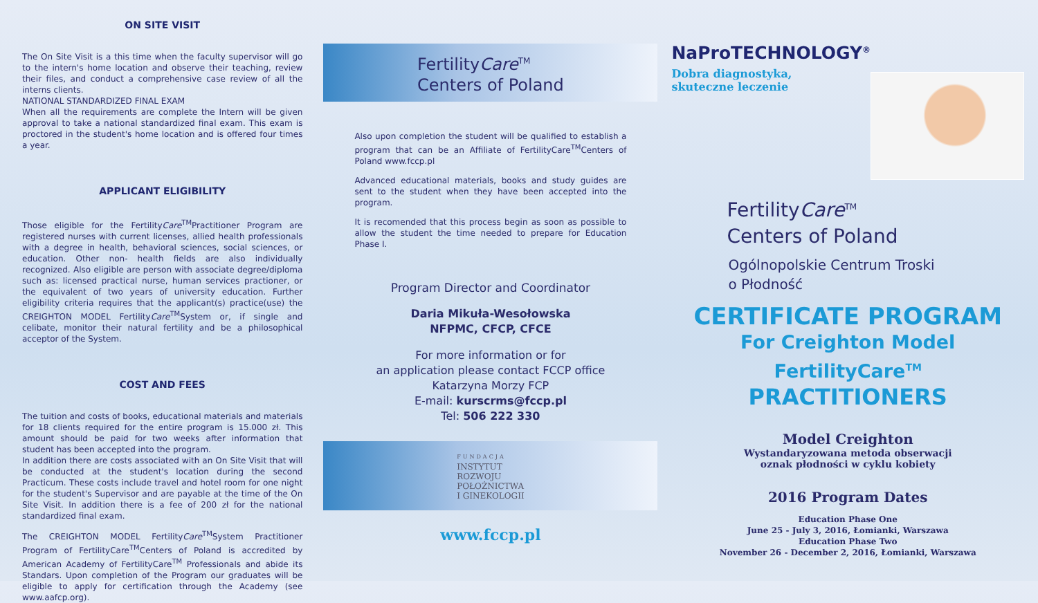ON SITE VISIT
The On Site Visit is a this time when the faculty supervisor will go to the intern's home location and observe their teaching, review their files, and conduct a comprehensive case review of all the interns clients.
NATIONAL STANDARDIZED FINAL EXAM
When all the requirements are complete the Intern will be given approval to take a national standardized final exam. This exam is proctored in the student's home location and is offered four times a year.
APPLICANT ELIGIBILITY
Those eligible for the FertilityCare<sup>TM</sup>Practitioner Program are registered nurses with current licenses, allied health professionals with a degree in health, behavioral sciences, social sciences, or education. Other non- health fields are also individually recognized. Also eligible are person with associate degree/diploma such as: licensed practical nurse, human services practioner, or the equivalent of two years of university education. Further eligibility criteria requires that the applicant(s) practice(use) the CREIGHTON MODEL FertilityCare<sup>TM</sup>System or, if single and celibate, monitor their natural fertility and be a philosophical acceptor of the System.
COST AND FEES
The tuition and costs of books, educational materials and materials for 18 clients required for the entire program is 15.000 zł. This amount should be paid for two weeks after information that student has been accepted into the program.
In addition there are costs associated with an On Site Visit that will be conducted at the student's location during the second Practicum. These costs include travel and hotel room for one night for the student's Supervisor and are payable at the time of the On Site Visit. In addition there is a fee of 200 zł for the national standardized final exam.
The CREIGHTON MODEL FertilityCare<sup>TM</sup>System Practitioner Program of FertilityCare<sup>TM</sup>Centers of Poland is accredited by American Academy of FertilityCare<sup>TM</sup> Professionals and abide its Standars. Upon completion of the Program our graduates will be eligible to apply for certification through the Academy (see www.aafcp.org).
FertilityCare<sup>TM</sup>
Centers of Poland
Also upon completion the student will be qualified to establish a program that can be an Affiliate of FertilityCare<sup>TM</sup>Centers of Poland www.fccp.pl
Advanced educational materials, books and study guides are sent to the student when they have been accepted into the program.
It is recomended that this process begin as soon as possible to allow the student the time needed to prepare for Education Phase I.
Program Director and Coordinator
Daria Mikuła-Wesołowska
NFPMC, CFCP, CFCE
For more information or for
an application please contact FCCP office
Katarzyna Morzy FCP
E-mail: kurscrms@fccp.pl
Tel: 506 222 330
FUNDACJA
INSTYTUT
ROZWOJU
POŁOŻNICTWA
I GINEKOLOGII
www.fccp.pl
NaProTECHNOLOGY<sup>®</sup>
Dobra diagnostyka,
skuteczne leczenie
FertilityCare<sup>TM</sup>
Centers of Poland
Ogólnopolskie Centrum Troski
o Płodność
CERTIFICATE PROGRAM
For Creighton Model
FertilityCare<sup>TM</sup>
PRACTITIONERS
Model Creighton
Wystandaryzowana metoda obserwacji
oznak płodności w cyklu kobiety
2016 Program Dates
Education Phase One
June 25 - July 3, 2016, Łomianki, Warszawa
Education Phase Two
November 26 - December 2, 2016, Łomianki, Warszawa